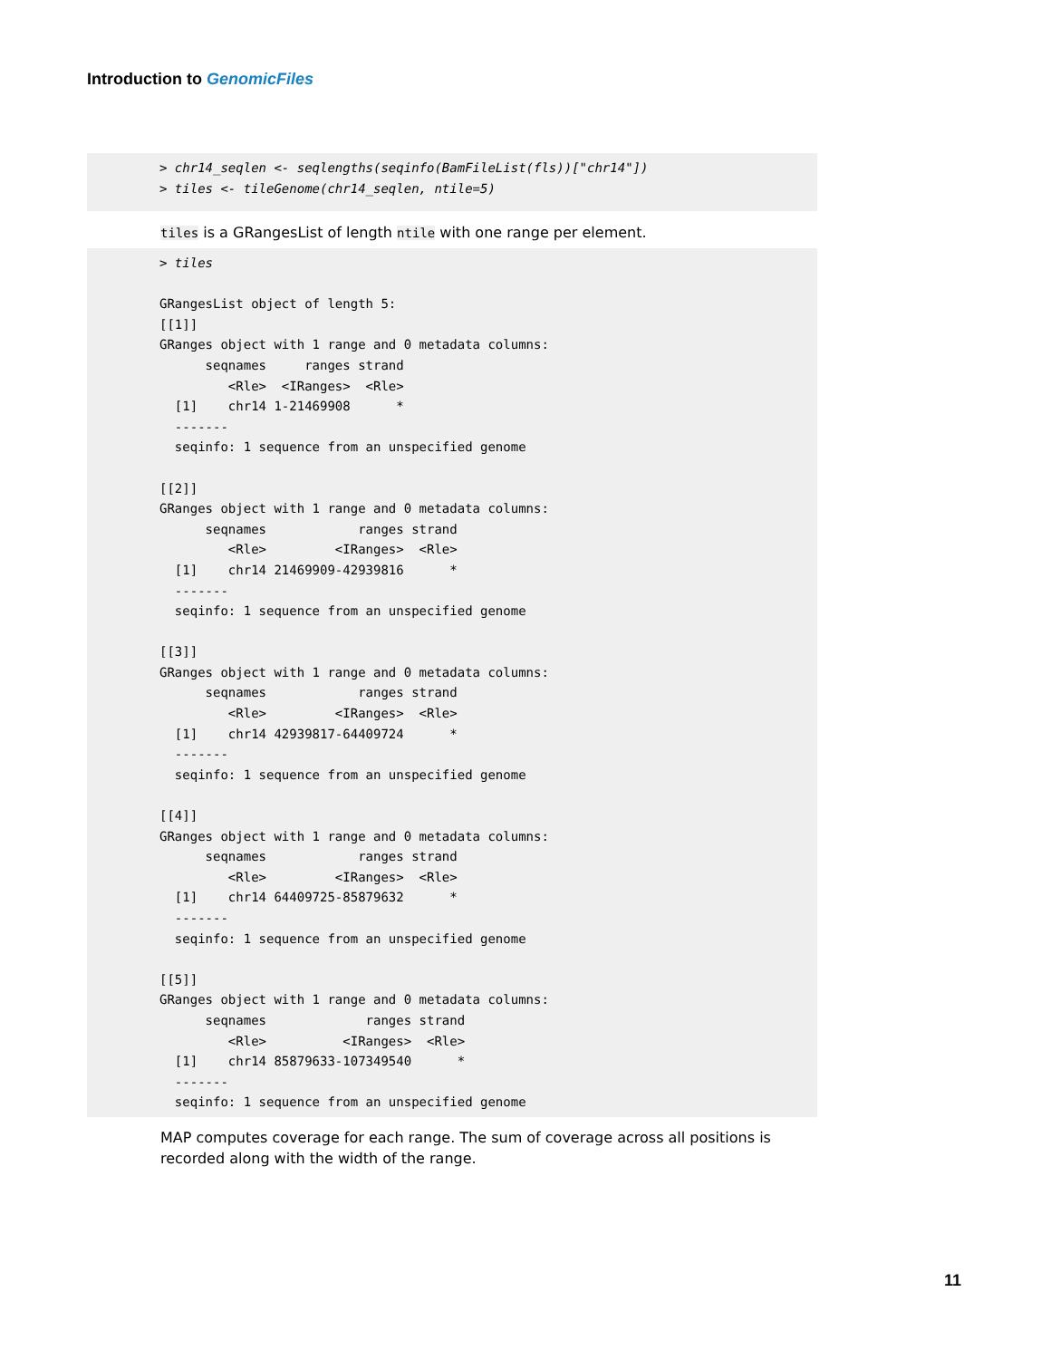Introduction to GenomicFiles
> chr14_seqlen <- seqlengths(seqinfo(BamFileList(fls))["chr14"])
> tiles <- tileGenome(chr14_seqlen, ntile=5)
tiles is a GRangesList of length ntile with one range per element.
> tiles

GRangesList object of length 5:
[[1]]
GRanges object with 1 range and 0 metadata columns:
      seqnames     ranges strand
         <Rle>  <IRanges>  <Rle>
  [1]    chr14 1-21469908      *
  -------
  seqinfo: 1 sequence from an unspecified genome

[[2]]
GRanges object with 1 range and 0 metadata columns:
      seqnames            ranges strand
         <Rle>         <IRanges>  <Rle>
  [1]    chr14 21469909-42939816      *
  -------
  seqinfo: 1 sequence from an unspecified genome

[[3]]
GRanges object with 1 range and 0 metadata columns:
      seqnames            ranges strand
         <Rle>         <IRanges>  <Rle>
  [1]    chr14 42939817-64409724      *
  -------
  seqinfo: 1 sequence from an unspecified genome

[[4]]
GRanges object with 1 range and 0 metadata columns:
      seqnames            ranges strand
         <Rle>         <IRanges>  <Rle>
  [1]    chr14 64409725-85879632      *
  -------
  seqinfo: 1 sequence from an unspecified genome

[[5]]
GRanges object with 1 range and 0 metadata columns:
      seqnames             ranges strand
         <Rle>          <IRanges>  <Rle>
  [1]    chr14 85879633-107349540      *
  -------
  seqinfo: 1 sequence from an unspecified genome
MAP computes coverage for each range. The sum of coverage across all positions is recorded along with the width of the range.
11